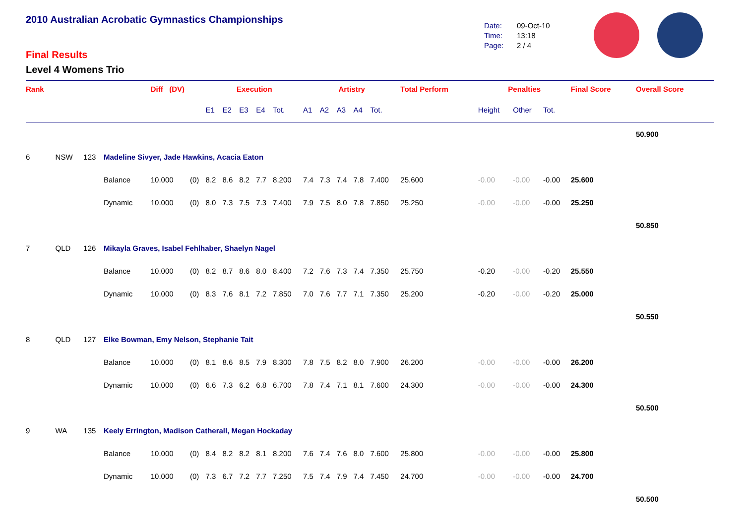2010 Australian Acrobatic Gymnastics Championships
Final Results
Level 4 Womens Trio
Date: 09-Oct-10
Time: 13:18
Page: 2 / 4
| Rank | | | | Diff (DV) | | Execution | | | | | | Artistry | | | | | Total Perform | Penalties | | | Final Score | Overall Score |
| --- | --- | --- | --- | --- | --- | --- | --- | --- | --- | --- | --- | --- | --- | --- | --- | --- | --- | --- | --- | --- | --- | --- |
| | | | | | | E1 | E2 | E3 | E4 | Tot. | | A1 | A2 | A3 | A4 | Tot. | | Height | Other | Tot. | | |
| | | | | | | | | | | | | | | | | | | | | | | 50.900 |
| 6 | NSW | 123 | Madeline Sivyer, Jade Hawkins, Acacia Eaton | | | | | | | | | | | | | | | | | | | |
| | | | Balance | 10.000 | (0) | 8.2 | 8.6 | 8.2 | 7.7 | 8.200 | | 7.4 | 7.3 | 7.4 | 7.8 | 7.400 | 25.600 | -0.00 | -0.00 | -0.00 | 25.600 | |
| | | | Dynamic | 10.000 | (0) | 8.0 | 7.3 | 7.5 | 7.3 | 7.400 | | 7.9 | 7.5 | 8.0 | 7.8 | 7.850 | 25.250 | -0.00 | -0.00 | -0.00 | 25.250 | |
| | | | | | | | | | | | | | | | | | | | | | | 50.850 |
| 7 | QLD | 126 | Mikayla Graves, Isabel Fehlhaber, Shaelyn Nagel | | | | | | | | | | | | | | | | | | | |
| | | | Balance | 10.000 | (0) | 8.2 | 8.7 | 8.6 | 8.0 | 8.400 | | 7.2 | 7.6 | 7.3 | 7.4 | 7.350 | 25.750 | -0.20 | -0.00 | -0.20 | 25.550 | |
| | | | Dynamic | 10.000 | (0) | 8.3 | 7.6 | 8.1 | 7.2 | 7.850 | | 7.0 | 7.6 | 7.7 | 7.1 | 7.350 | 25.200 | -0.20 | -0.00 | -0.20 | 25.000 | |
| | | | | | | | | | | | | | | | | | | | | | | 50.550 |
| 8 | QLD | 127 | Elke Bowman, Emy Nelson, Stephanie Tait | | | | | | | | | | | | | | | | | | | |
| | | | Balance | 10.000 | (0) | 8.1 | 8.6 | 8.5 | 7.9 | 8.300 | | 7.8 | 7.5 | 8.2 | 8.0 | 7.900 | 26.200 | -0.00 | -0.00 | -0.00 | 26.200 | |
| | | | Dynamic | 10.000 | (0) | 6.6 | 7.3 | 6.2 | 6.8 | 6.700 | | 7.8 | 7.4 | 7.1 | 8.1 | 7.600 | 24.300 | -0.00 | -0.00 | -0.00 | 24.300 | |
| | | | | | | | | | | | | | | | | | | | | | | 50.500 |
| 9 | WA | 135 | Keely Errington, Madison Catherall, Megan Hockaday | | | | | | | | | | | | | | | | | | | |
| | | | Balance | 10.000 | (0) | 8.4 | 8.2 | 8.2 | 8.1 | 8.200 | | 7.6 | 7.4 | 7.6 | 8.0 | 7.600 | 25.800 | -0.00 | -0.00 | -0.00 | 25.800 | |
| | | | Dynamic | 10.000 | (0) | 7.3 | 6.7 | 7.2 | 7.7 | 7.250 | | 7.5 | 7.4 | 7.9 | 7.4 | 7.450 | 24.700 | -0.00 | -0.00 | -0.00 | 24.700 | |
| | | | | | | | | | | | | | | | | | | | | | | 50.500 |